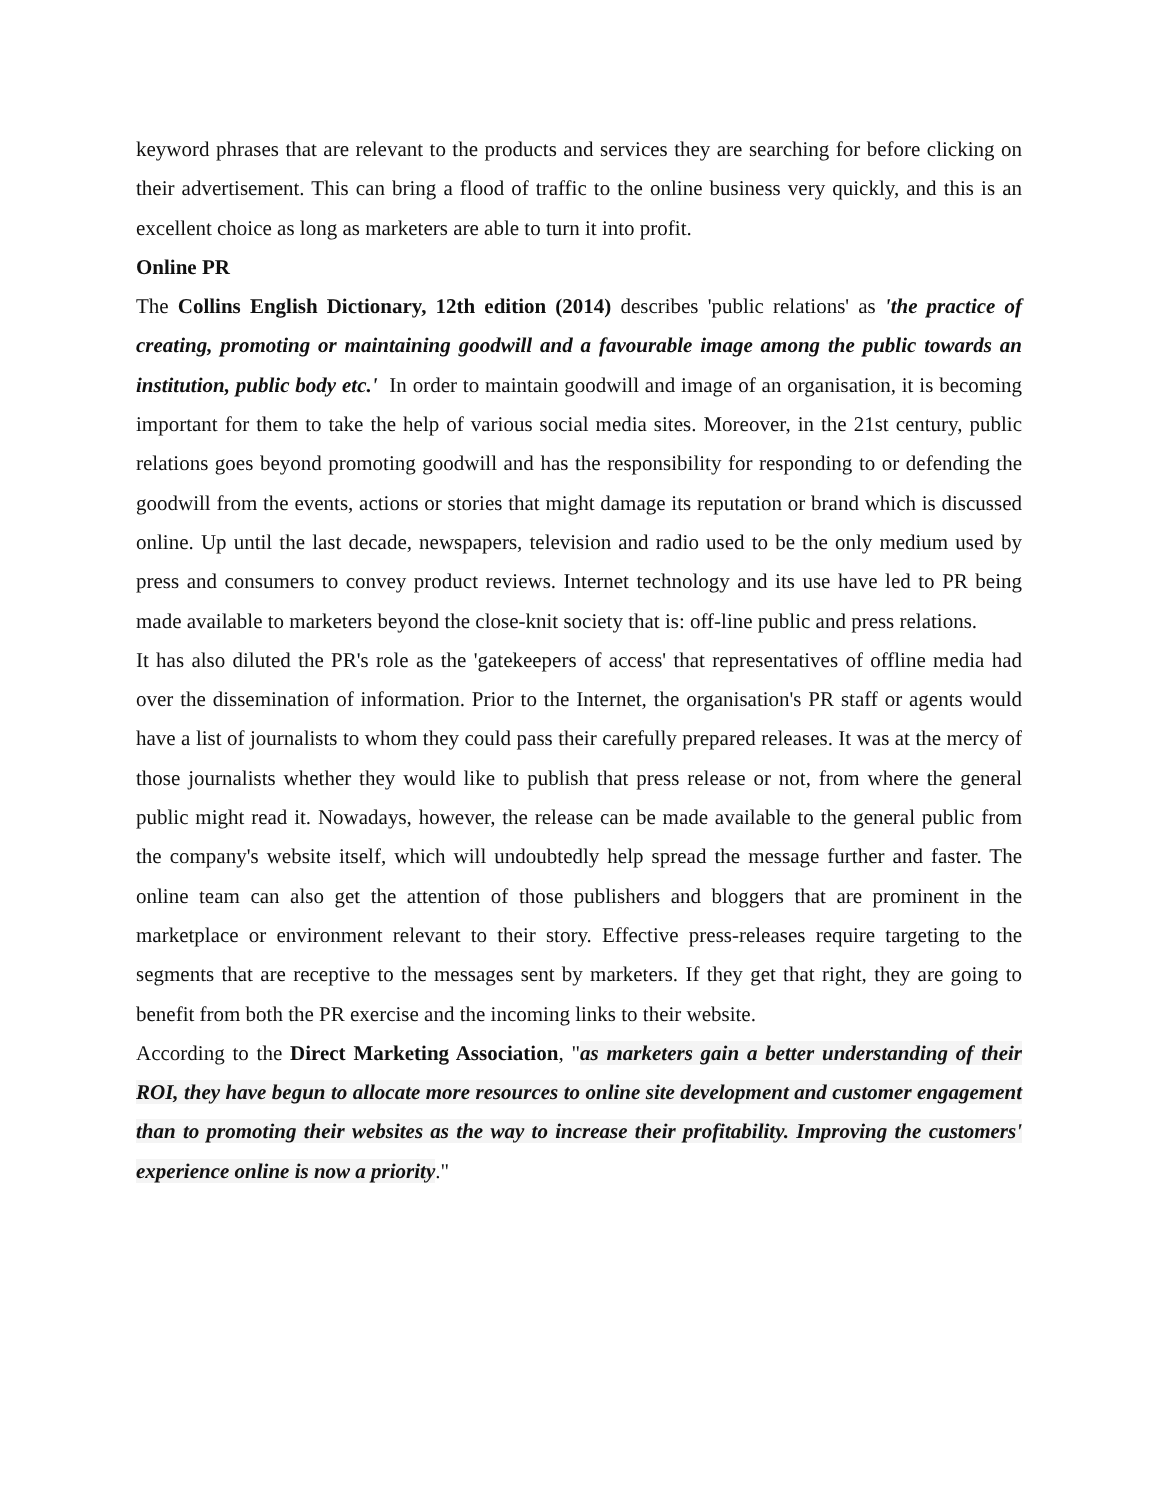keyword phrases that are relevant to the products and services they are searching for before clicking on their advertisement. This can bring a flood of traffic to the online business very quickly, and this is an excellent choice as long as marketers are able to turn it into profit.
Online PR
The Collins English Dictionary, 12th edition (2014) describes 'public relations' as 'the practice of creating, promoting or maintaining goodwill and a favourable image among the public towards an institution, public body etc.' In order to maintain goodwill and image of an organisation, it is becoming important for them to take the help of various social media sites. Moreover, in the 21st century, public relations goes beyond promoting goodwill and has the responsibility for responding to or defending the goodwill from the events, actions or stories that might damage its reputation or brand which is discussed online. Up until the last decade, newspapers, television and radio used to be the only medium used by press and consumers to convey product reviews. Internet technology and its use have led to PR being made available to marketers beyond the close-knit society that is: off-line public and press relations.
It has also diluted the PR's role as the 'gatekeepers of access' that representatives of offline media had over the dissemination of information. Prior to the Internet, the organisation's PR staff or agents would have a list of journalists to whom they could pass their carefully prepared releases. It was at the mercy of those journalists whether they would like to publish that press release or not, from where the general public might read it. Nowadays, however, the release can be made available to the general public from the company's website itself, which will undoubtedly help spread the message further and faster. The online team can also get the attention of those publishers and bloggers that are prominent in the marketplace or environment relevant to their story. Effective press-releases require targeting to the segments that are receptive to the messages sent by marketers. If they get that right, they are going to benefit from both the PR exercise and the incoming links to their website.
According to the Direct Marketing Association, "as marketers gain a better understanding of their ROI, they have begun to allocate more resources to online site development and customer engagement than to promoting their websites as the way to increase their profitability. Improving the customers' experience online is now a priority."